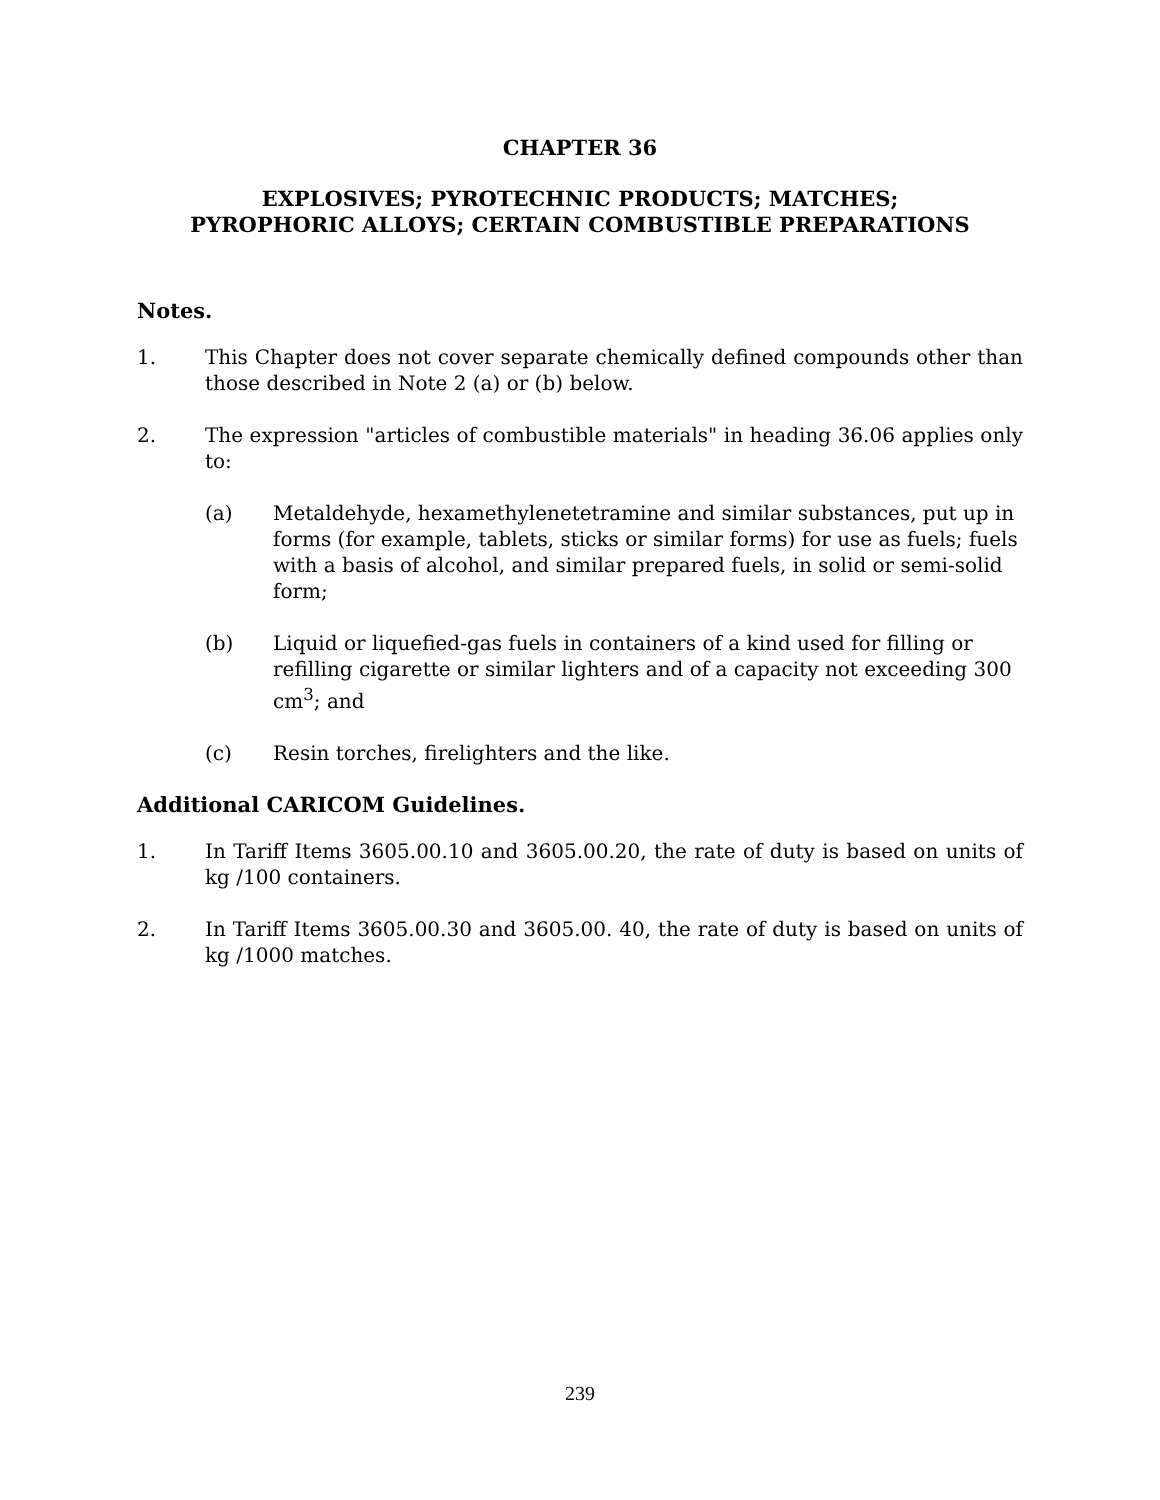CHAPTER 36
EXPLOSIVES; PYROTECHNIC PRODUCTS; MATCHES;
PYROPHORIC ALLOYS; CERTAIN COMBUSTIBLE PREPARATIONS
Notes.
1. This Chapter does not cover separate chemically defined compounds other than those described in Note 2 (a) or (b) below.
2. The expression "articles of combustible materials" in heading 36.06 applies only to:
(a) Metaldehyde, hexamethylenetetramine and similar substances, put up in forms (for example, tablets, sticks or similar forms) for use as fuels; fuels with a basis of alcohol, and similar prepared fuels, in solid or semi-solid form;
(b) Liquid or liquefied-gas fuels in containers of a kind used for filling or refilling cigarette or similar lighters and of a capacity not exceeding 300 cm<sup>3</sup>; and
(c) Resin torches, firelighters and the like.
Additional CARICOM Guidelines.
1. In Tariff Items 3605.00.10 and 3605.00.20, the rate of duty is based on units of kg /100 containers.
2. In Tariff Items 3605.00.30 and 3605.00. 40, the rate of duty is based on units of kg /1000 matches.
239